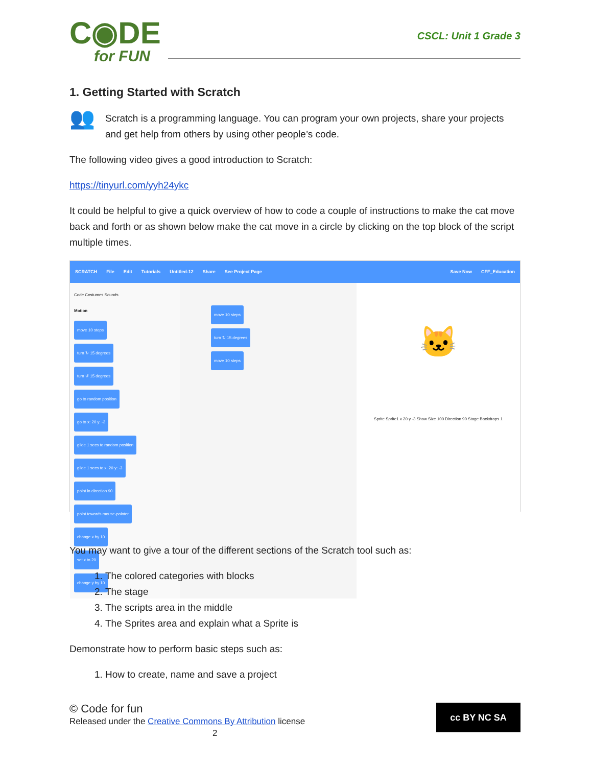C◉DE
for FUN
CSCL: Unit 1 Grade 3
1. Getting Started with Scratch
👥
Scratch is a programming language. You can program your own projects, share your projects and get help from others by using other people’s code.
The following video gives a good introduction to Scratch:
https://tinyurl.com/yyh24ykc
It could be helpful to give a quick overview of how to code a couple of instructions to make the cat move back and forth or as shown below make the cat move in a circle by clicking on the top block of the script multiple times.
SCRATCH File Edit Tutorials Untitled-12 Share See Project Page Save Now CFF_Education
Code Costumes Sounds
Motion
move 10 steps
turn ↻ 15 degrees
turn ↺ 15 degrees
go to random position
go to x: 20 y: -3
glide 1 secs to random position
glide 1 secs to x: 20 y: -3
point in direction 90
point towards mouse-pointer
change x by 10
set x to 20
change y by 10
move 10 steps
turn ↻ 15 degrees
move 10 steps
🐱
Sprite Sprite1 x 20 y -3 Show Size 100 Direction 90 Stage Backdrops 1
You may want to give a tour of the different sections of the Scratch tool such as:
1. The colored categories with blocks
2. The stage
3. The scripts area in the middle
4. The Sprites area and explain what a Sprite is
Demonstrate how to perform basic steps such as:
1. How to create, name and save a project
© Code for fun
Released under the Creative Commons By Attribution license
2
cc BY NC SA